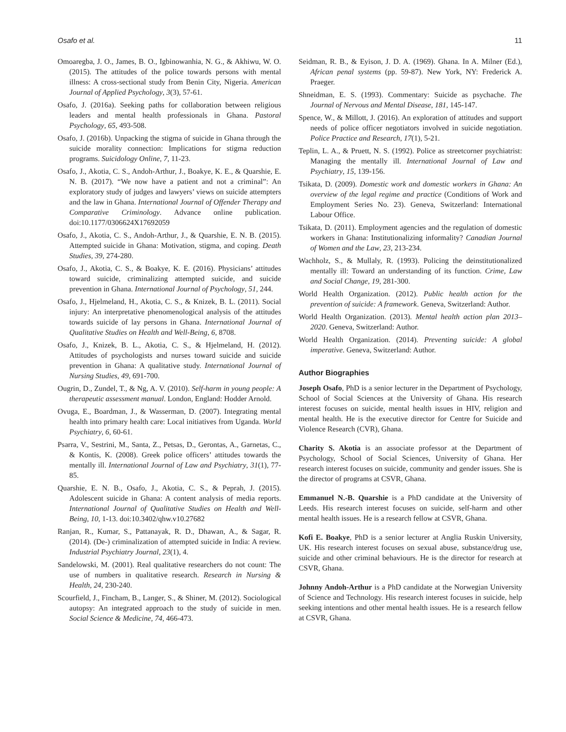Osafo et al. 11
Omoaregba, J. O., James, B. O., Igbinowanhia, N. G., & Akhiwu, W. O. (2015). The attitudes of the police towards persons with mental illness: A cross-sectional study from Benin City, Nigeria. American Journal of Applied Psychology, 3(3), 57-61.
Osafo, J. (2016a). Seeking paths for collaboration between religious leaders and mental health professionals in Ghana. Pastoral Psychology, 65, 493-508.
Osafo, J. (2016b). Unpacking the stigma of suicide in Ghana through the suicide morality connection: Implications for stigma reduction programs. Suicidology Online, 7, 11-23.
Osafo, J., Akotia, C. S., Andoh-Arthur, J., Boakye, K. E., & Quarshie, E. N. B. (2017). “We now have a patient and not a criminal”: An exploratory study of judges and lawyers’ views on suicide attempters and the law in Ghana. International Journal of Offender Therapy and Comparative Criminology. Advance online publication. doi:10.1177/0306624X17692059
Osafo, J., Akotia, C. S., Andoh-Arthur, J., & Quarshie, E. N. B. (2015). Attempted suicide in Ghana: Motivation, stigma, and coping. Death Studies, 39, 274-280.
Osafo, J., Akotia, C. S., & Boakye, K. E. (2016). Physicians’ attitudes toward suicide, criminalizing attempted suicide, and suicide prevention in Ghana. International Journal of Psychology, 51, 244.
Osafo, J., Hjelmeland, H., Akotia, C. S., & Knizek, B. L. (2011). Social injury: An interpretative phenomenological analysis of the attitudes towards suicide of lay persons in Ghana. International Journal of Qualitative Studies on Health and Well-Being, 6, 8708.
Osafo, J., Knizek, B. L., Akotia, C. S., & Hjelmeland, H. (2012). Attitudes of psychologists and nurses toward suicide and suicide prevention in Ghana: A qualitative study. International Journal of Nursing Studies, 49, 691-700.
Ougrin, D., Zundel, T., & Ng, A. V. (2010). Self-harm in young people: A therapeutic assessment manual. London, England: Hodder Arnold.
Ovuga, E., Boardman, J., & Wasserman, D. (2007). Integrating mental health into primary health care: Local initiatives from Uganda. World Psychiatry, 6, 60-61.
Psarra, V., Sestrini, M., Santa, Z., Petsas, D., Gerontas, A., Garnetas, C., & Kontis, K. (2008). Greek police officers’ attitudes towards the mentally ill. International Journal of Law and Psychiatry, 31(1), 77-85.
Quarshie, E. N. B., Osafo, J., Akotia, C. S., & Peprah, J. (2015). Adolescent suicide in Ghana: A content analysis of media reports. International Journal of Qualitative Studies on Health and Well-Being, 10, 1-13. doi:10.3402/qhw.v10.27682
Ranjan, R., Kumar, S., Pattanayak, R. D., Dhawan, A., & Sagar, R. (2014). (De-) criminalization of attempted suicide in India: A review. Industrial Psychiatry Journal, 23(1), 4.
Sandelowski, M. (2001). Real qualitative researchers do not count: The use of numbers in qualitative research. Research in Nursing & Health, 24, 230-240.
Scourfield, J., Fincham, B., Langer, S., & Shiner, M. (2012). Sociological autopsy: An integrated approach to the study of suicide in men. Social Science & Medicine, 74, 466-473.
Seidman, R. B., & Eyison, J. D. A. (1969). Ghana. In A. Milner (Ed.), African penal systems (pp. 59-87). New York, NY: Frederick A. Praeger.
Shneidman, E. S. (1993). Commentary: Suicide as psychache. The Journal of Nervous and Mental Disease, 181, 145-147.
Spence, W., & Millott, J. (2016). An exploration of attitudes and support needs of police officer negotiators involved in suicide negotiation. Police Practice and Research, 17(1), 5-21.
Teplin, L. A., & Pruett, N. S. (1992). Police as streetcorner psychiatrist: Managing the mentally ill. International Journal of Law and Psychiatry, 15, 139-156.
Tsikata, D. (2009). Domestic work and domestic workers in Ghana: An overview of the legal regime and practice (Conditions of Work and Employment Series No. 23). Geneva, Switzerland: International Labour Office.
Tsikata, D. (2011). Employment agencies and the regulation of domestic workers in Ghana: Institutionalizing informality? Canadian Journal of Women and the Law, 23, 213-234.
Wachholz, S., & Mullaly, R. (1993). Policing the deinstitutionalized mentally ill: Toward an understanding of its function. Crime, Law and Social Change, 19, 281-300.
World Health Organization. (2012). Public health action for the prevention of suicide: A framework. Geneva, Switzerland: Author.
World Health Organization. (2013). Mental health action plan 2013–2020. Geneva, Switzerland: Author.
World Health Organization. (2014). Preventing suicide: A global imperative. Geneva, Switzerland: Author.
Author Biographies
Joseph Osafo, PhD is a senior lecturer in the Department of Psychology, School of Social Sciences at the University of Ghana. His research interest focuses on suicide, mental health issues in HIV, religion and mental health. He is the executive director for Centre for Suicide and Violence Research (CVR), Ghana.
Charity S. Akotia is an associate professor at the Department of Psychology, School of Social Sciences, University of Ghana. Her research interest focuses on suicide, community and gender issues. She is the director of programs at CSVR, Ghana.
Emmanuel N.-B. Quarshie is a PhD candidate at the University of Leeds. His research interest focuses on suicide, self-harm and other mental health issues. He is a research fellow at CSVR, Ghana.
Kofi E. Boakye, PhD is a senior lecturer at Anglia Ruskin University, UK. His research interest focuses on sexual abuse, substance/drug use, suicide and other criminal behaviours. He is the director for research at CSVR, Ghana.
Johnny Andoh-Arthur is a PhD candidate at the Norwegian University of Science and Technology. His research interest focuses in suicide, help seeking intentions and other mental health issues. He is a research fellow at CSVR, Ghana.